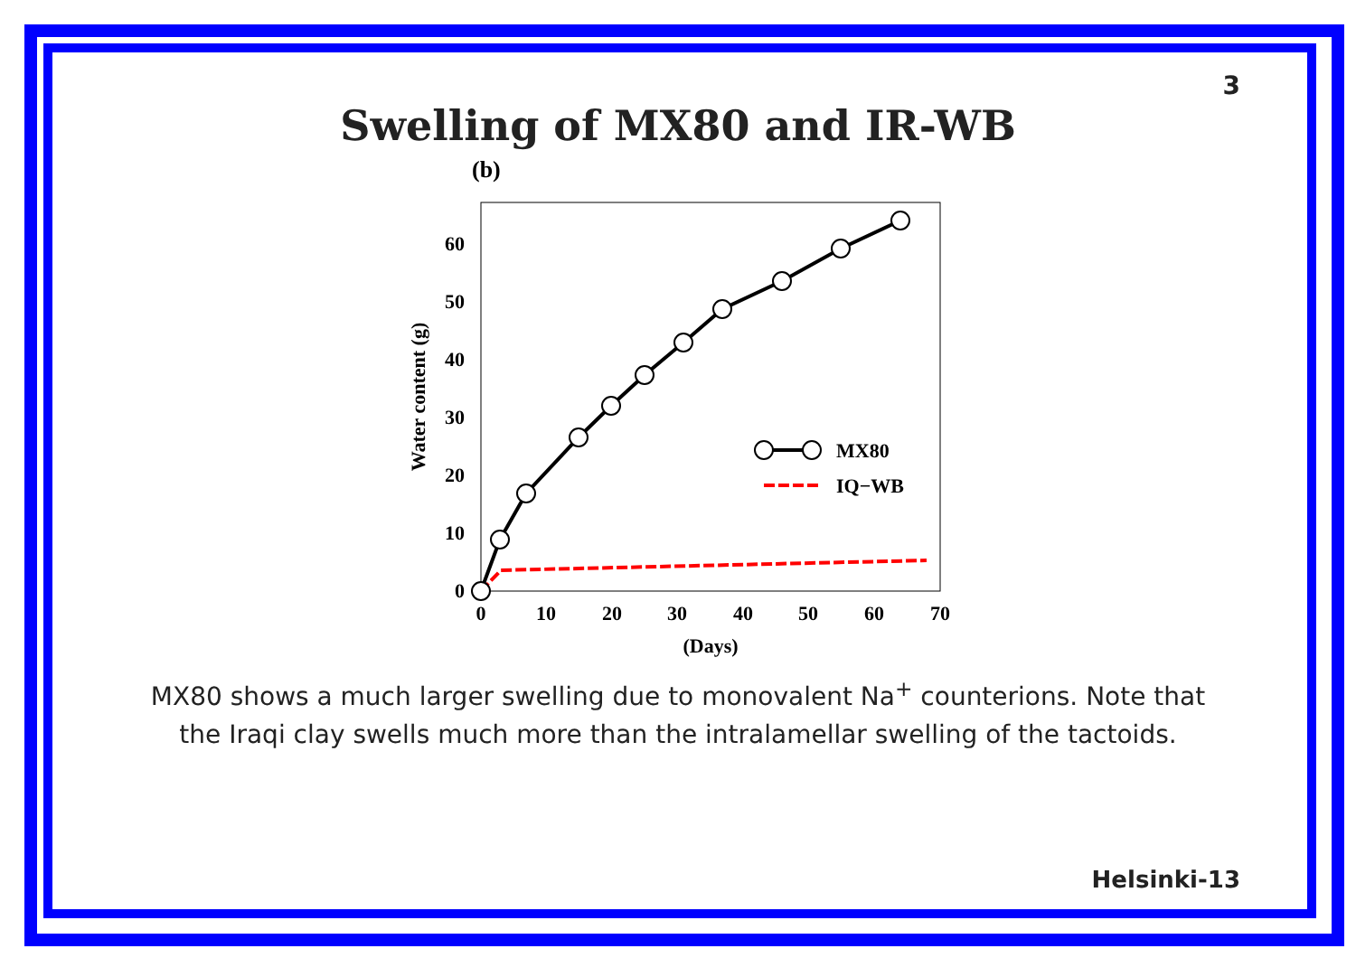3
Swelling of MX80 and IR-WB
(b)
0
10
20
30
40
50
60
0
10
20
30
40
50
60
70
(Days)
Water content (g)
MX80
IQ−WB
MX80 shows a much larger swelling due to monovalent Na<sup>+</sup> counterions. Note that
the Iraqi clay swells much more than the intralamellar swelling of the tactoids.
Helsinki-13